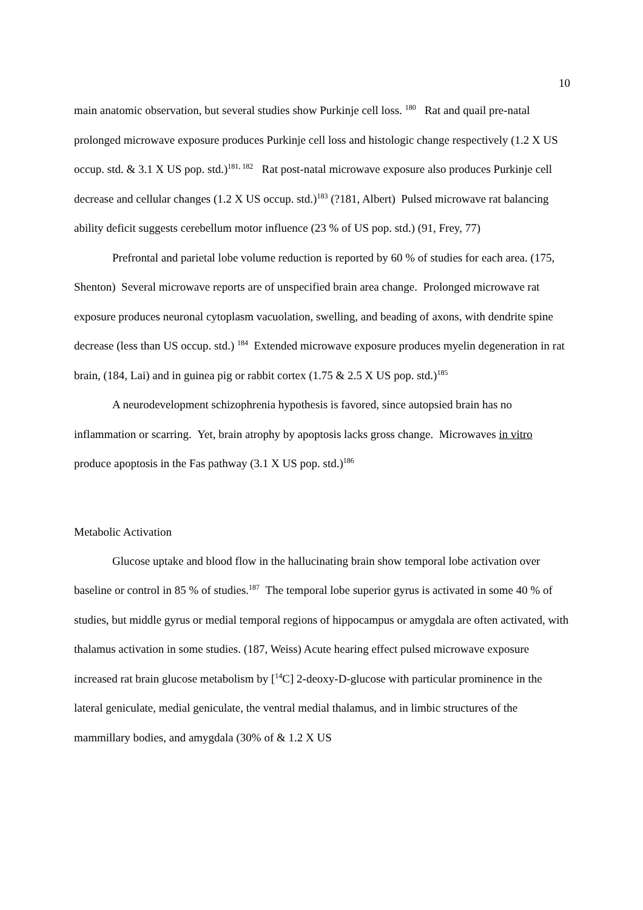10
main anatomic observation, but several studies show Purkinje cell loss. <sup>180</sup> Rat and quail pre-natal prolonged microwave exposure produces Purkinje cell loss and histologic change respectively (1.2 X US occup. std. & 3.1 X US pop. std.)<sup>181, 182</sup> Rat post-natal microwave exposure also produces Purkinje cell decrease and cellular changes (1.2 X US occup. std.)<sup>183</sup> (?181, Albert) Pulsed microwave rat balancing ability deficit suggests cerebellum motor influence (23 % of US pop. std.) (91, Frey, 77)
Prefrontal and parietal lobe volume reduction is reported by 60 % of studies for each area. (175, Shenton) Several microwave reports are of unspecified brain area change. Prolonged microwave rat exposure produces neuronal cytoplasm vacuolation, swelling, and beading of axons, with dendrite spine decrease (less than US occup. std.) <sup>184</sup> Extended microwave exposure produces myelin degeneration in rat brain, (184, Lai) and in guinea pig or rabbit cortex (1.75 & 2.5 X US pop. std.)<sup>185</sup>
A neurodevelopment schizophrenia hypothesis is favored, since autopsied brain has no inflammation or scarring. Yet, brain atrophy by apoptosis lacks gross change. Microwaves in vitro produce apoptosis in the Fas pathway (3.1 X US pop. std.)<sup>186</sup>
Metabolic Activation
Glucose uptake and blood flow in the hallucinating brain show temporal lobe activation over baseline or control in 85 % of studies.<sup>187</sup> The temporal lobe superior gyrus is activated in some 40 % of studies, but middle gyrus or medial temporal regions of hippocampus or amygdala are often activated, with thalamus activation in some studies. (187, Weiss) Acute hearing effect pulsed microwave exposure increased rat brain glucose metabolism by [<sup>14</sup>C] 2-deoxy-D-glucose with particular prominence in the lateral geniculate, medial geniculate, the ventral medial thalamus, and in limbic structures of the mammillary bodies, and amygdala (30% of & 1.2 X US